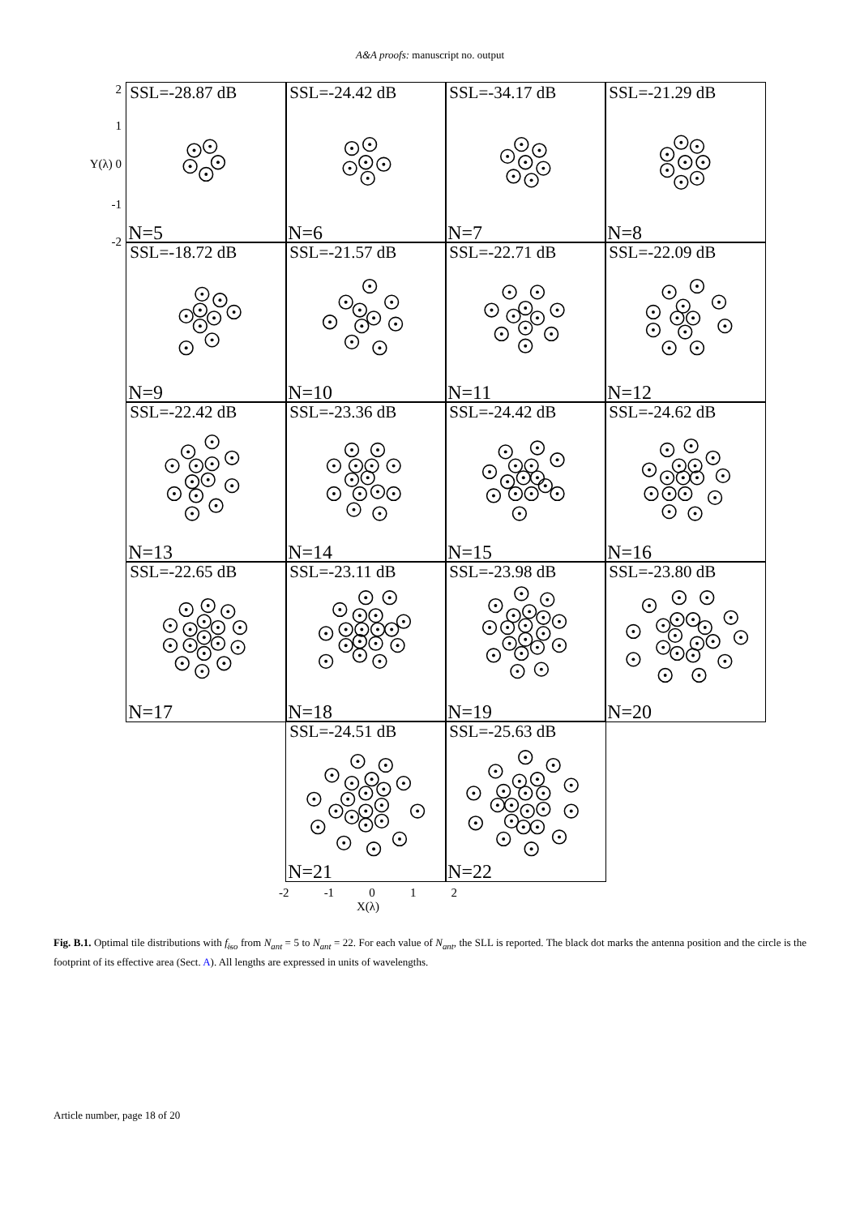A&A proofs: manuscript no. output
2
1
Y(λ) 0
-1
-2
SSL=-28.87 dB
N=5
SSL=-24.42 dB
N=6
SSL=-34.17 dB
N=7
SSL=-21.29 dB
N=8
SSL=-18.72 dB
N=9
SSL=-21.57 dB
N=10
SSL=-22.71 dB
N=11
SSL=-22.09 dB
N=12
SSL=-22.42 dB
N=13
SSL=-23.36 dB
N=14
SSL=-24.42 dB
N=15
SSL=-24.62 dB
N=16
SSL=-22.65 dB
N=17
SSL=-23.11 dB
N=18
SSL=-23.98 dB
N=19
SSL=-23.80 dB
N=20
SSL=-24.51 dB
N=21
SSL=-25.63 dB
N=22
-2 -1 0 1 2
X(λ)
Fig. B.1. Optimal tile distributions with f<sub>iso</sub> from N<sub>ant</sub> = 5 to N<sub>ant</sub> = 22. For each value of N<sub>ant</sub>, the SLL is reported. The black dot marks the antenna position and the circle is the footprint of its effective area (Sect. A). All lengths are expressed in units of wavelengths.
Article number, page 18 of 20